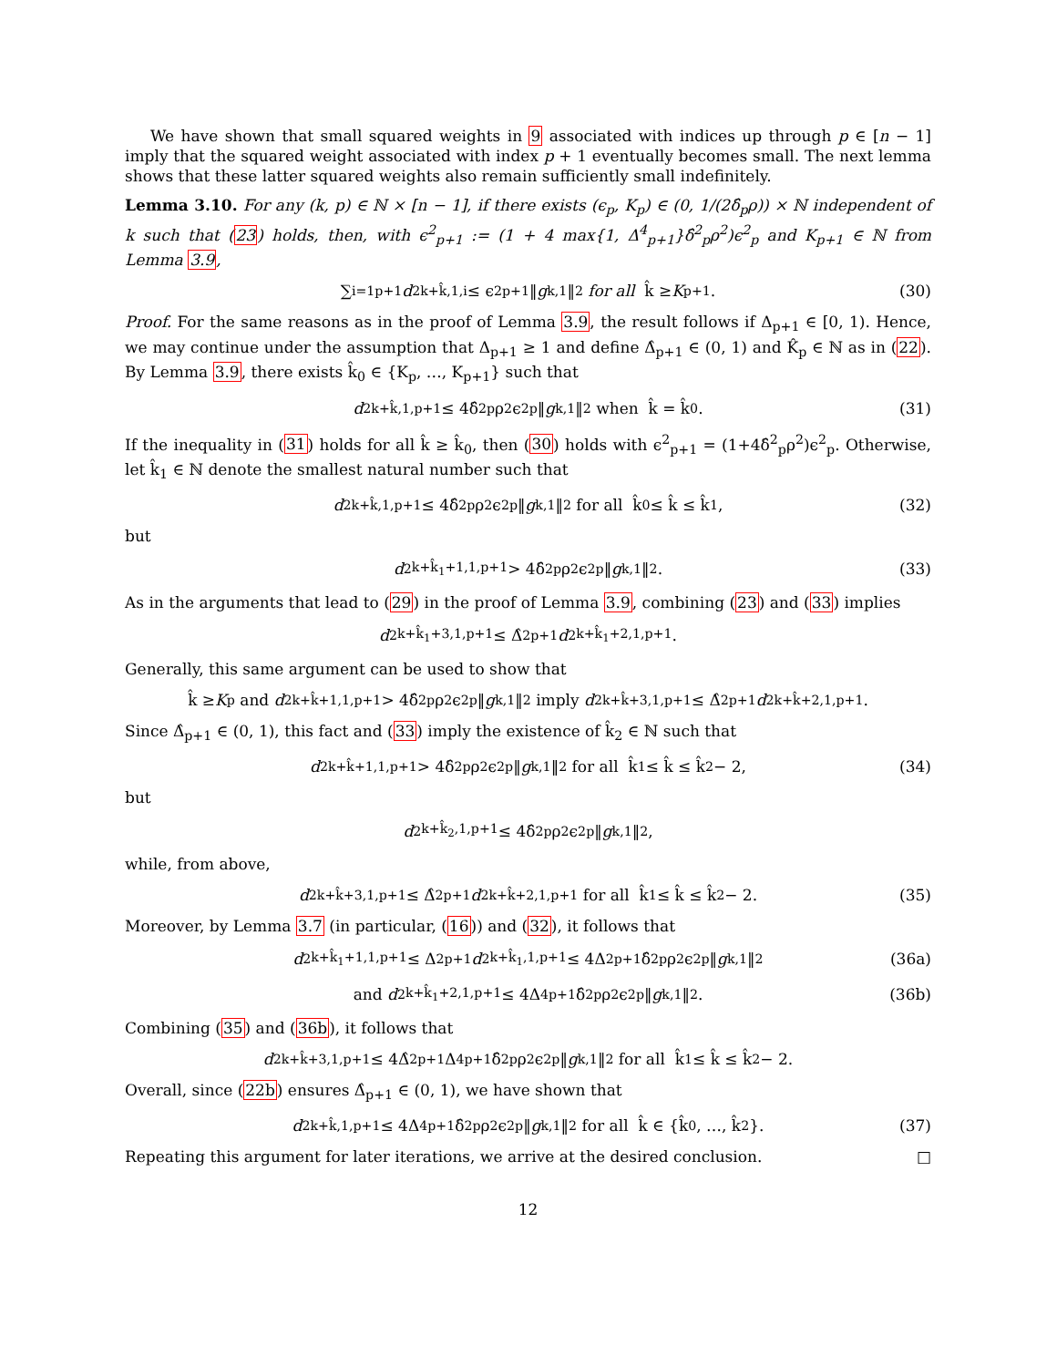We have shown that small squared weights in 9 associated with indices up through p ∈ [n − 1] imply that the squared weight associated with index p + 1 eventually becomes small. The next lemma shows that these latter squared weights also remain sufficiently small indefinitely.
Lemma 3.10. For any (k, p) ∈ ℕ × [n − 1], if there exists (ϵ<sub>p</sub>, K<sub>p</sub>) ∈ (0, 1/(2δ̂<sub>p</sub>ρ)) × ℕ independent of k such that (23) holds, then, with ϵ<sup>2</sup><sub>p+1</sub> := (1 + 4 max{1, Δ<sup>4</sup><sub>p+1</sub>}δ̂<sup>2</sup><sub>p</sub>ρ<sup>2</sup>)ϵ<sup>2</sup><sub>p</sub> and K<sub>p+1</sub> ∈ ℕ from Lemma 3.9,
∑<sub>i=1</sub><sup>p+1</sup> d<sup>2</sup><sub>k+k̂,1,i</sub> ≤ ϵ<sup>2</sup><sub>p+1</sub>‖ g<sub>k,1</sub>‖<sup>2</sup> for all k̂ ≥ K<sub>p+1</sub>. (30)
Proof. For the same reasons as in the proof of Lemma 3.9, the result follows if Δ<sub>p+1</sub> ∈ [0, 1). Hence, we may continue under the assumption that Δ<sub>p+1</sub> ≥ 1 and define Δ̂<sub>p+1</sub> ∈ (0, 1) and K̂<sub>p</sub> ∈ ℕ as in (22). By Lemma 3.9, there exists k̂<sub>0</sub> ∈ {K<sub>p</sub>, …, K<sub>p+1</sub>} such that
d<sup>2</sup><sub>k+k̂,1,p+1</sub> ≤ 4δ̂<sup>2</sup><sub>p</sub>ρ<sup>2</sup>ϵ<sup>2</sup><sub>p</sub>‖ g<sub>k,1</sub>‖<sup>2</sup> when k̂ = k̂<sub>0</sub>. (31)
If the inequality in (31) holds for all k̂ ≥ k̂<sub>0</sub>, then (30) holds with ϵ<sup>2</sup><sub>p+1</sub> = (1+4δ̂<sup>2</sup><sub>p</sub>ρ<sup>2</sup>)ϵ<sup>2</sup><sub>p</sub>. Otherwise, let k̂<sub>1</sub> ∈ ℕ denote the smallest natural number such that
d<sup>2</sup><sub>k+k̂,1,p+1</sub> ≤ 4δ̂<sup>2</sup><sub>p</sub>ρ<sup>2</sup>ϵ<sup>2</sup><sub>p</sub>‖ g<sub>k,1</sub>‖<sup>2</sup> for all k̂<sub>0</sub> ≤ k̂ ≤ k̂<sub>1</sub>, (32)
but
d<sup>2</sup><sub>k+k̂<sub>1</sub>+1,1,p+1</sub> > 4δ̂<sup>2</sup><sub>p</sub>ρ<sup>2</sup>ϵ<sup>2</sup><sub>p</sub>‖ g<sub>k,1</sub>‖<sup>2</sup>. (33)
As in the arguments that lead to (29) in the proof of Lemma 3.9, combining (23) and (33) implies
d<sup>2</sup><sub>k+k̂<sub>1</sub>+3,1,p+1</sub> ≤ Δ̂<sup>2</sup><sub>p+1</sub> d<sup>2</sup><sub>k+k̂<sub>1</sub>+2,1,p+1</sub>.
Generally, this same argument can be used to show that
k̂ ≥ K<sub>p</sub> and d<sup>2</sup><sub>k+k̂+1,1,p+1</sub> > 4δ̂<sup>2</sup><sub>p</sub>ρ<sup>2</sup>ϵ<sup>2</sup><sub>p</sub>‖ g<sub>k,1</sub>‖<sup>2</sup> imply d<sup>2</sup><sub>k+k̂+3,1,p+1</sub> ≤ Δ̂<sup>2</sup><sub>p+1</sub> d<sup>2</sup><sub>k+k̂+2,1,p+1</sub>.
Since Δ̂<sub>p+1</sub> ∈ (0, 1), this fact and (33) imply the existence of k̂<sub>2</sub> ∈ ℕ such that
d<sup>2</sup><sub>k+k̂+1,1,p+1</sub> > 4δ̂<sup>2</sup><sub>p</sub>ρ<sup>2</sup>ϵ<sup>2</sup><sub>p</sub>‖ g<sub>k,1</sub>‖<sup>2</sup> for all k̂<sub>1</sub> ≤ k̂ ≤ k̂<sub>2</sub> − 2, (34)
but
d<sup>2</sup><sub>k+k̂<sub>2</sub>,1,p+1</sub> ≤ 4δ̂<sup>2</sup><sub>p</sub>ρ<sup>2</sup>ϵ<sup>2</sup><sub>p</sub>‖ g<sub>k,1</sub>‖<sup>2</sup>,
while, from above,
d<sup>2</sup><sub>k+k̂+3,1,p+1</sub> ≤ Δ̂<sup>2</sup><sub>p+1</sub> d<sup>2</sup><sub>k+k̂+2,1,p+1</sub> for all k̂<sub>1</sub> ≤ k̂ ≤ k̂<sub>2</sub> − 2. (35)
Moreover, by Lemma 3.7 (in particular, (16)) and (32), it follows that
d<sup>2</sup><sub>k+k̂<sub>1</sub>+1,1,p+1</sub> ≤ Δ<sup>2</sup><sub>p+1</sub> d<sup>2</sup><sub>k+k̂<sub>1</sub>,1,p+1</sub> ≤ 4Δ<sup>2</sup><sub>p+1</sub>δ̂<sup>2</sup><sub>p</sub>ρ<sup>2</sup>ϵ<sup>2</sup><sub>p</sub>‖ g<sub>k,1</sub>‖<sup>2</sup> (36a)
and d<sup>2</sup><sub>k+k̂<sub>1</sub>+2,1,p+1</sub> ≤ 4Δ<sup>4</sup><sub>p+1</sub>δ̂<sup>2</sup><sub>p</sub>ρ<sup>2</sup>ϵ<sup>2</sup><sub>p</sub>‖ g<sub>k,1</sub>‖<sup>2</sup>. (36b)
Combining (35) and (36b), it follows that
d<sup>2</sup><sub>k+k̂+3,1,p+1</sub> ≤ 4Δ̂<sup>2</sup><sub>p+1</sub>Δ<sup>4</sup><sub>p+1</sub>δ̂<sup>2</sup><sub>p</sub>ρ<sup>2</sup>ϵ<sup>2</sup><sub>p</sub>‖ g<sub>k,1</sub>‖<sup>2</sup> for all k̂<sub>1</sub> ≤ k̂ ≤ k̂<sub>2</sub> − 2.
Overall, since (22b) ensures Δ̂<sub>p+1</sub> ∈ (0, 1), we have shown that
d<sup>2</sup><sub>k+k̂,1,p+1</sub> ≤ 4Δ<sup>4</sup><sub>p+1</sub>δ̂<sup>2</sup><sub>p</sub>ρ<sup>2</sup>ϵ<sup>2</sup><sub>p</sub>‖ g<sub>k,1</sub>‖<sup>2</sup> for all k̂ ∈ {k̂<sub>0</sub>, …, k̂<sub>2</sub>}. (37)
Repeating this argument for later iterations, we arrive at the desired conclusion. □
12